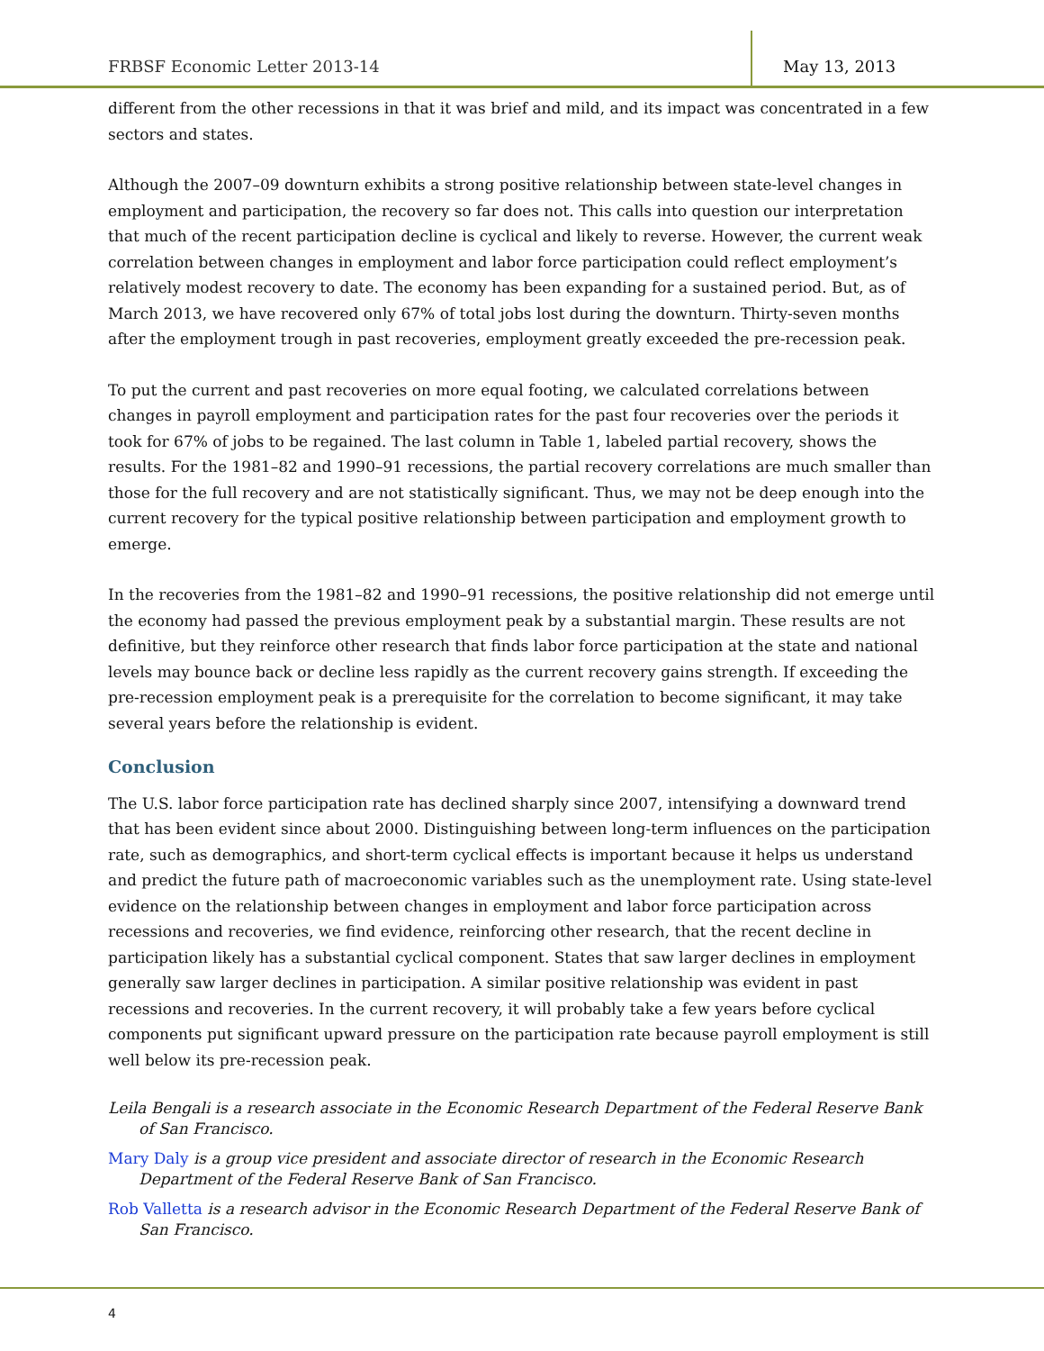FRBSF Economic Letter 2013-14 May 13, 2013
different from the other recessions in that it was brief and mild, and its impact was concentrated in a few sectors and states.
Although the 2007–09 downturn exhibits a strong positive relationship between state-level changes in employment and participation, the recovery so far does not. This calls into question our interpretation that much of the recent participation decline is cyclical and likely to reverse. However, the current weak correlation between changes in employment and labor force participation could reflect employment’s relatively modest recovery to date. The economy has been expanding for a sustained period. But, as of March 2013, we have recovered only 67% of total jobs lost during the downturn. Thirty-seven months after the employment trough in past recoveries, employment greatly exceeded the pre-recession peak.
To put the current and past recoveries on more equal footing, we calculated correlations between changes in payroll employment and participation rates for the past four recoveries over the periods it took for 67% of jobs to be regained. The last column in Table 1, labeled partial recovery, shows the results. For the 1981–82 and 1990–91 recessions, the partial recovery correlations are much smaller than those for the full recovery and are not statistically significant. Thus, we may not be deep enough into the current recovery for the typical positive relationship between participation and employment growth to emerge.
In the recoveries from the 1981–82 and 1990–91 recessions, the positive relationship did not emerge until the economy had passed the previous employment peak by a substantial margin. These results are not definitive, but they reinforce other research that finds labor force participation at the state and national levels may bounce back or decline less rapidly as the current recovery gains strength. If exceeding the pre-recession employment peak is a prerequisite for the correlation to become significant, it may take several years before the relationship is evident.
Conclusion
The U.S. labor force participation rate has declined sharply since 2007, intensifying a downward trend that has been evident since about 2000. Distinguishing between long-term influences on the participation rate, such as demographics, and short-term cyclical effects is important because it helps us understand and predict the future path of macroeconomic variables such as the unemployment rate. Using state-level evidence on the relationship between changes in employment and labor force participation across recessions and recoveries, we find evidence, reinforcing other research, that the recent decline in participation likely has a substantial cyclical component. States that saw larger declines in employment generally saw larger declines in participation. A similar positive relationship was evident in past recessions and recoveries. In the current recovery, it will probably take a few years before cyclical components put significant upward pressure on the participation rate because payroll employment is still well below its pre-recession peak.
Leila Bengali is a research associate in the Economic Research Department of the Federal Reserve Bank of San Francisco.
Mary Daly is a group vice president and associate director of research in the Economic Research Department of the Federal Reserve Bank of San Francisco.
Rob Valletta is a research advisor in the Economic Research Department of the Federal Reserve Bank of San Francisco.
4